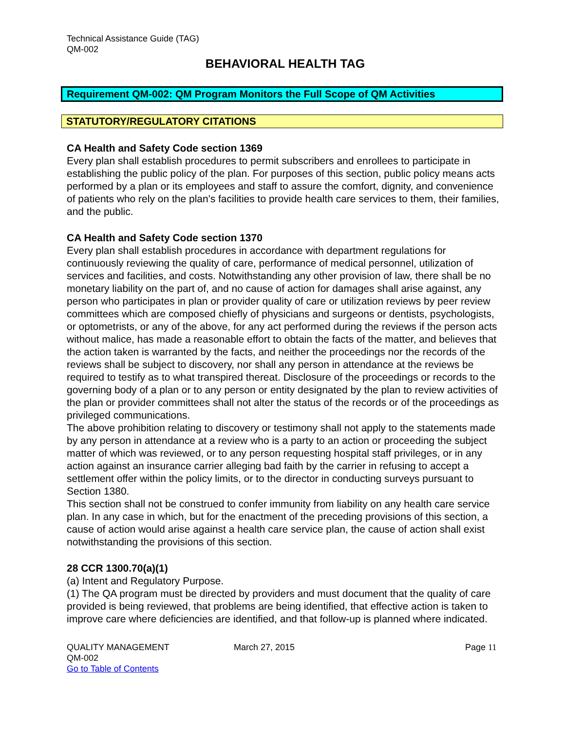Technical Assistance Guide (TAG)
QM-002
BEHAVIORAL HEALTH TAG
Requirement QM-002: QM Program Monitors the Full Scope of QM Activities
STATUTORY/REGULATORY CITATIONS
CA Health and Safety Code section 1369
Every plan shall establish procedures to permit subscribers and enrollees to participate in establishing the public policy of the plan. For purposes of this section, public policy means acts performed by a plan or its employees and staff to assure the comfort, dignity, and convenience of patients who rely on the plan's facilities to provide health care services to them, their families, and the public.
CA Health and Safety Code section 1370
Every plan shall establish procedures in accordance with department regulations for continuously reviewing the quality of care, performance of medical personnel, utilization of services and facilities, and costs. Notwithstanding any other provision of law, there shall be no monetary liability on the part of, and no cause of action for damages shall arise against, any person who participates in plan or provider quality of care or utilization reviews by peer review committees which are composed chiefly of physicians and surgeons or dentists, psychologists, or optometrists, or any of the above, for any act performed during the reviews if the person acts without malice, has made a reasonable effort to obtain the facts of the matter, and believes that the action taken is warranted by the facts, and neither the proceedings nor the records of the reviews shall be subject to discovery, nor shall any person in attendance at the reviews be required to testify as to what transpired thereat. Disclosure of the proceedings or records to the governing body of a plan or to any person or entity designated by the plan to review activities of the plan or provider committees shall not alter the status of the records or of the proceedings as privileged communications.
The above prohibition relating to discovery or testimony shall not apply to the statements made by any person in attendance at a review who is a party to an action or proceeding the subject matter of which was reviewed, or to any person requesting hospital staff privileges, or in any action against an insurance carrier alleging bad faith by the carrier in refusing to accept a settlement offer within the policy limits, or to the director in conducting surveys pursuant to Section 1380.
This section shall not be construed to confer immunity from liability on any health care service plan. In any case in which, but for the enactment of the preceding provisions of this section, a cause of action would arise against a health care service plan, the cause of action shall exist notwithstanding the provisions of this section.
28 CCR 1300.70(a)(1)
(a) Intent and Regulatory Purpose.
(1) The QA program must be directed by providers and must document that the quality of care provided is being reviewed, that problems are being identified, that effective action is taken to improve care where deficiencies are identified, and that follow-up is planned where indicated.
QUALITY MANAGEMENT
QM-002
Go to Table of Contents
March 27, 2015 Page 11